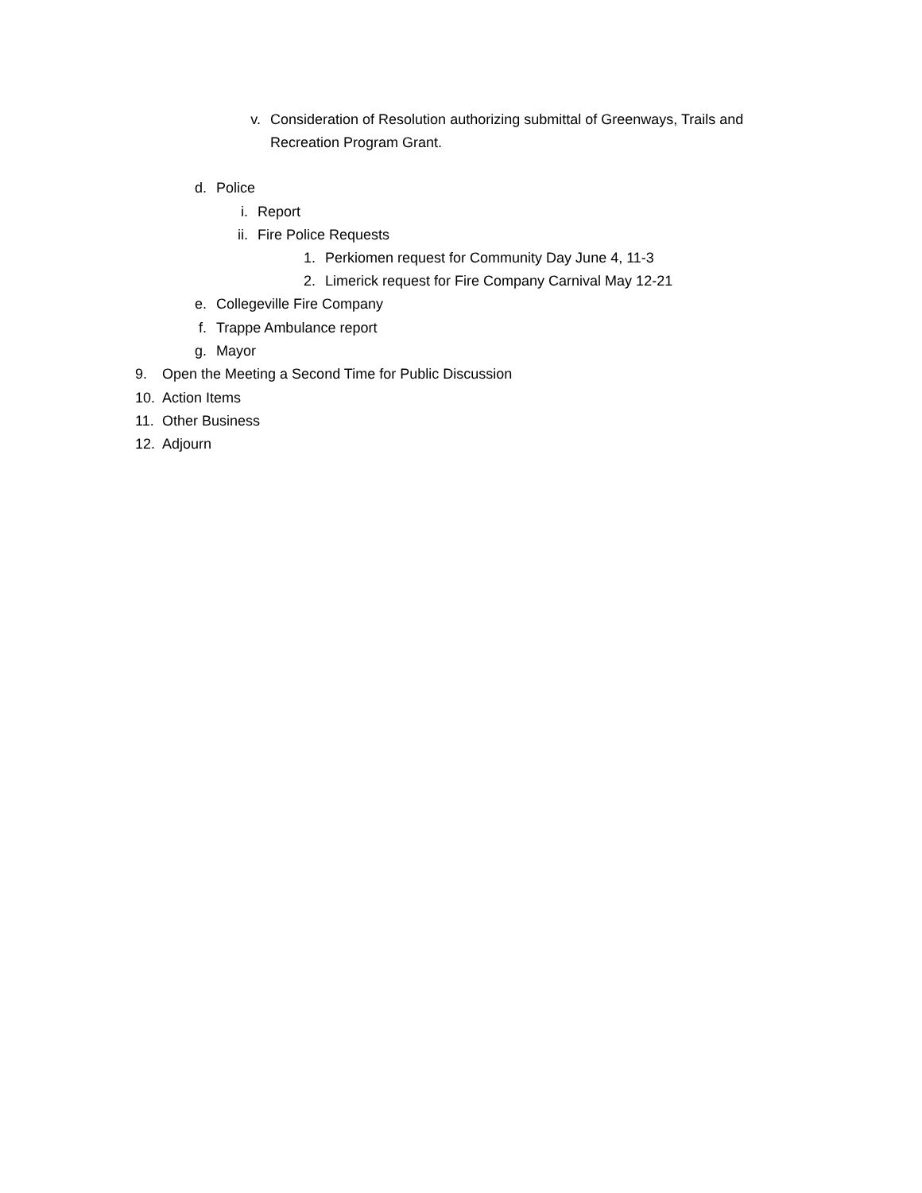v. Consideration of Resolution authorizing submittal of Greenways, Trails and
Recreation Program Grant.
d. Police
i. Report
ii. Fire Police Requests
1. Perkiomen request for Community Day June 4, 11-3
2. Limerick request for Fire Company Carnival May 12-21
e. Collegeville Fire Company
f. Trappe Ambulance report
g. Mayor
9. Open the Meeting a Second Time for Public Discussion
10. Action Items
11. Other Business
12. Adjourn